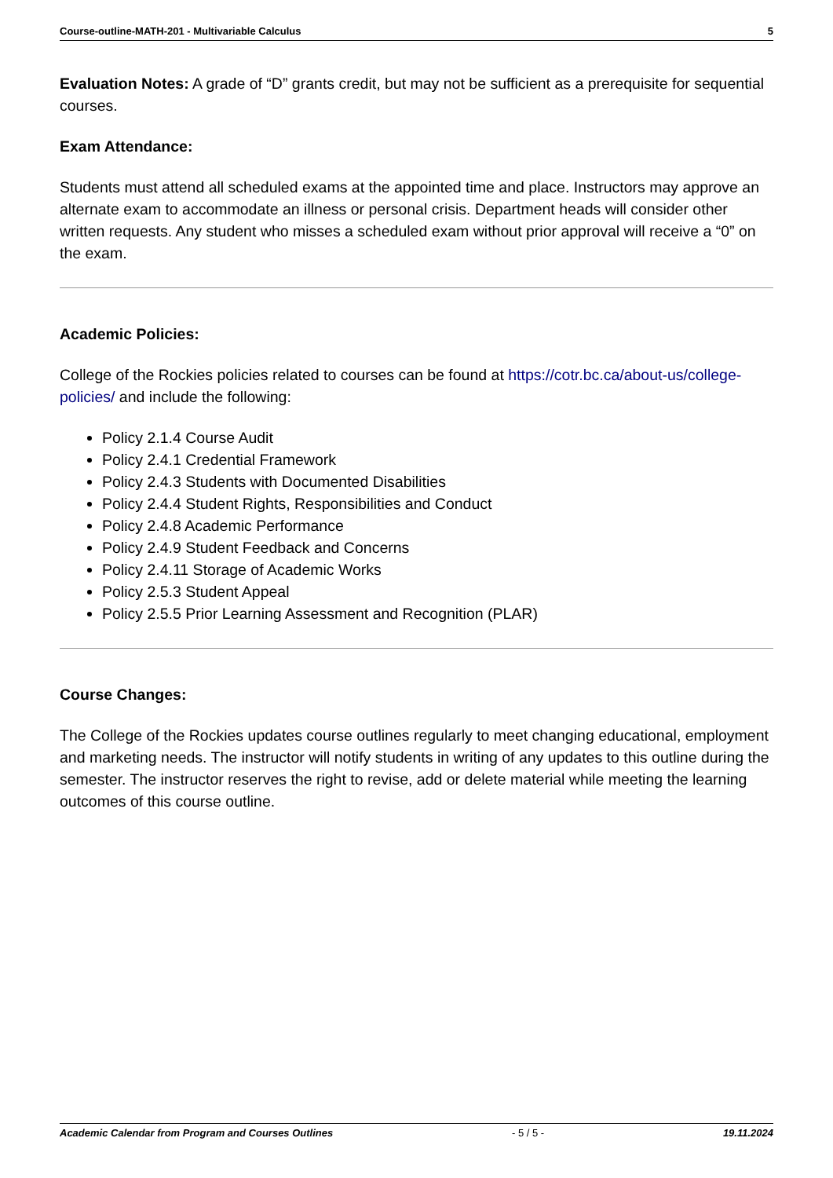Course-outline-MATH-201 - Multivariable Calculus 5
Evaluation Notes: A grade of “D” grants credit, but may not be sufficient as a prerequisite for sequential courses.
Exam Attendance:
Students must attend all scheduled exams at the appointed time and place. Instructors may approve an alternate exam to accommodate an illness or personal crisis. Department heads will consider other written requests. Any student who misses a scheduled exam without prior approval will receive a “0” on the exam.
Academic Policies:
College of the Rockies policies related to courses can be found at https://cotr.bc.ca/about-us/college-policies/ and include the following:
Policy 2.1.4 Course Audit
Policy 2.4.1 Credential Framework
Policy 2.4.3 Students with Documented Disabilities
Policy 2.4.4 Student Rights, Responsibilities and Conduct
Policy 2.4.8 Academic Performance
Policy 2.4.9 Student Feedback and Concerns
Policy 2.4.11 Storage of Academic Works
Policy 2.5.3 Student Appeal
Policy 2.5.5 Prior Learning Assessment and Recognition (PLAR)
Course Changes:
The College of the Rockies updates course outlines regularly to meet changing educational, employment and marketing needs. The instructor will notify students in writing of any updates to this outline during the semester. The instructor reserves the right to revise, add or delete material while meeting the learning outcomes of this course outline.
Academic Calendar from Program and Courses Outlines - 5 / 5 - 19.11.2024